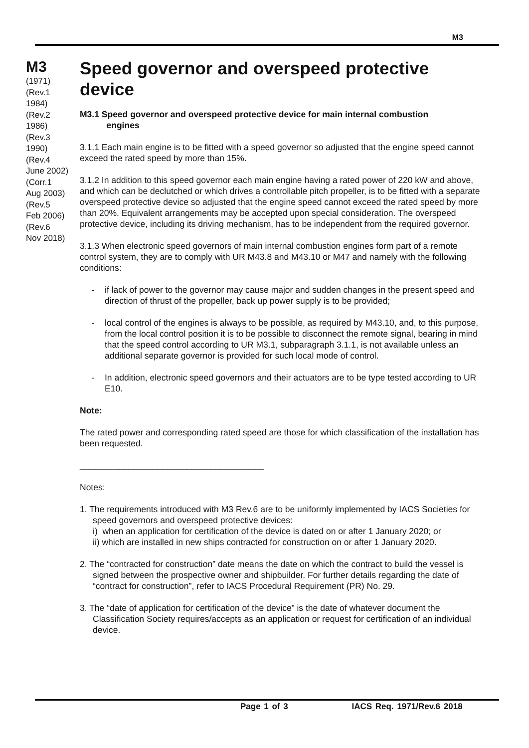M3
M3
(1971)
(Rev.1
1984)
(Rev.2
1986)
(Rev.3
1990)
(Rev.4
June 2002)
(Corr.1
Aug 2003)
(Rev.5
Feb 2006)
(Rev.6
Nov 2018)
Speed governor and overspeed protective device
M3.1 Speed governor and overspeed protective device for main internal combustion
engines
3.1.1 Each main engine is to be fitted with a speed governor so adjusted that the engine speed cannot exceed the rated speed by more than 15%.
3.1.2 In addition to this speed governor each main engine having a rated power of 220 kW and above, and which can be declutched or which drives a controllable pitch propeller, is to be fitted with a separate overspeed protective device so adjusted that the engine speed cannot exceed the rated speed by more than 20%. Equivalent arrangements may be accepted upon special consideration. The overspeed protective device, including its driving mechanism, has to be independent from the required governor.
3.1.3 When electronic speed governors of main internal combustion engines form part of a remote control system, they are to comply with UR M43.8 and M43.10 or M47 and namely with the following conditions:
- if lack of power to the governor may cause major and sudden changes in the present speed and direction of thrust of the propeller, back up power supply is to be provided;
- local control of the engines is always to be possible, as required by M43.10, and, to this purpose, from the local control position it is to be possible to disconnect the remote signal, bearing in mind that the speed control according to UR M3.1, subparagraph 3.1.1, is not available unless an additional separate governor is provided for such local mode of control.
- In addition, electronic speed governors and their actuators are to be type tested according to UR E10.
Note:
The rated power and corresponding rated speed are those for which classification of the installation has been requested.
______________________________________
Notes:
1. The requirements introduced with M3 Rev.6 are to be uniformly implemented by IACS Societies for speed governors and overspeed protective devices:
i) when an application for certification of the device is dated on or after 1 January 2020; or
ii) which are installed in new ships contracted for construction on or after 1 January 2020.
2. The “contracted for construction” date means the date on which the contract to build the vessel is signed between the prospective owner and shipbuilder. For further details regarding the date of “contract for construction”, refer to IACS Procedural Requirement (PR) No. 29.
3. The “date of application for certification of the device” is the date of whatever document the Classification Society requires/accepts as an application or request for certification of an individual device.
Page 1 of 3 IACS Req. 1971/Rev.6 2018